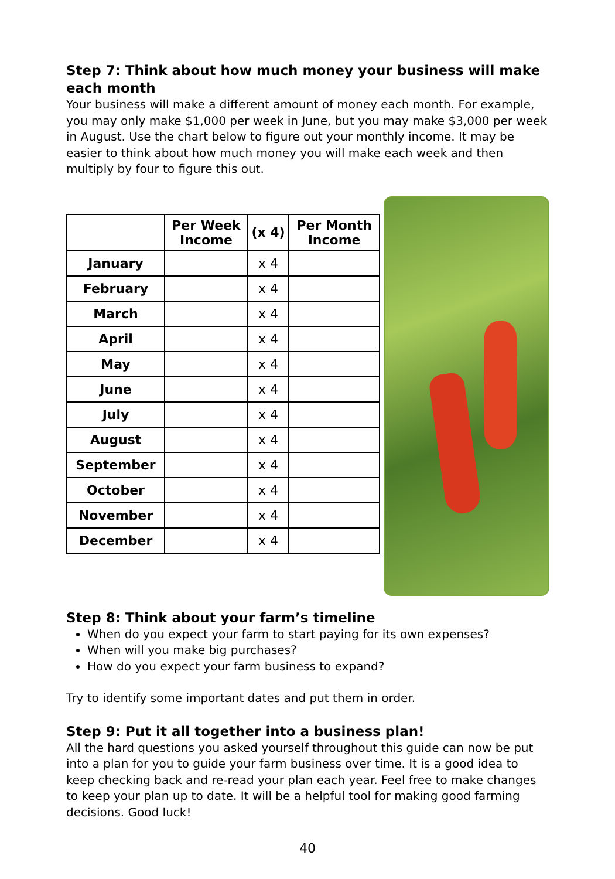Step 7: Think about how much money your business will make each month
Your business will make a different amount of money each month. For example, you may only make $1,000 per week in June, but you may make $3,000 per week in August. Use the chart below to figure out your monthly income. It may be easier to think about how much money you will make each week and then multiply by four to figure this out.
| | Per Week Income | (x 4) | Per Month Income |
| --- | --- | --- | --- |
| January | | x 4 | |
| February | | x 4 | |
| March | | x 4 | |
| April | | x 4 | |
| May | | x 4 | |
| June | | x 4 | |
| July | | x 4 | |
| August | | x 4 | |
| September | | x 4 | |
| October | | x 4 | |
| November | | x 4 | |
| December | | x 4 | |
Step 8: Think about your farm’s timeline
When do you expect your farm to start paying for its own expenses?
When will you make big purchases?
How do you expect your farm business to expand?
Try to identify some important dates and put them in order.
Step 9: Put it all together into a business plan!
All the hard questions you asked yourself throughout this guide can now be put into a plan for you to guide your farm business over time. It is a good idea to keep checking back and re-read your plan each year. Feel free to make changes to keep your plan up to date. It will be a helpful tool for making good farming decisions. Good luck!
40